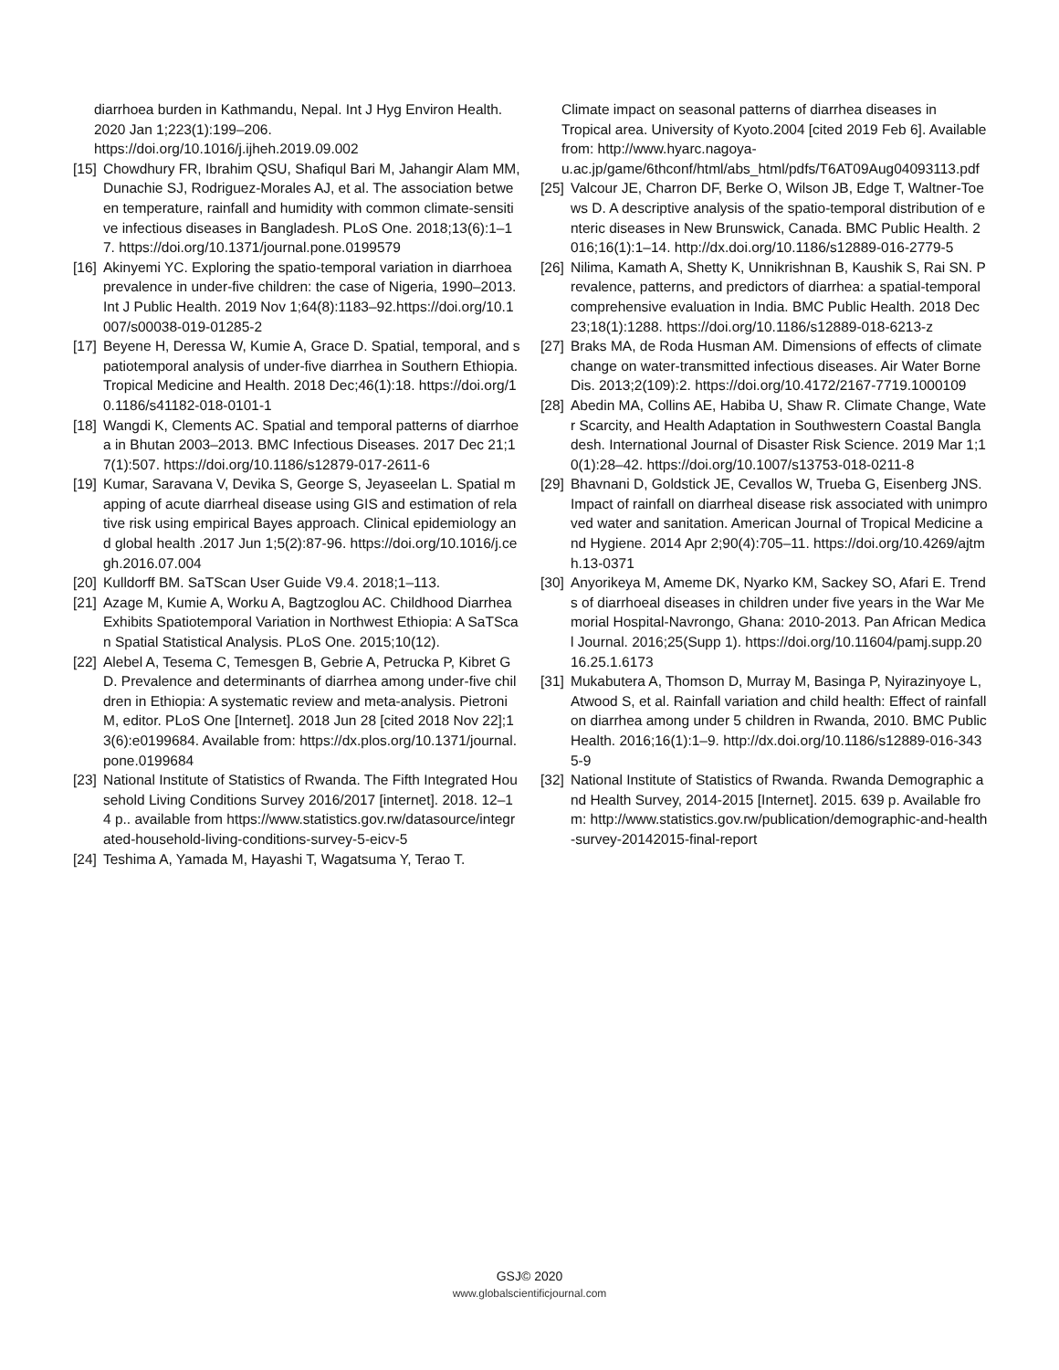diarrhoea burden in Kathmandu, Nepal. Int J Hyg Environ Health. 2020 Jan 1;223(1):199–206. https://doi.org/10.1016/j.ijheh.2019.09.002
[15] Chowdhury FR, Ibrahim QSU, Shafiqul Bari M, Jahangir Alam MM, Dunachie SJ, Rodriguez-Morales AJ, et al. The association between temperature, rainfall and humidity with common climate-sensitive infectious diseases in Bangladesh. PLoS One. 2018;13(6):1–17. https://doi.org/10.1371/journal.pone.0199579
[16] Akinyemi YC. Exploring the spatio-temporal variation in diarrhoea prevalence in under-five children: the case of Nigeria, 1990–2013. Int J Public Health. 2019 Nov 1;64(8):1183–92.https://doi.org/10.1007/s00038-019-01285-2
[17] Beyene H, Deressa W, Kumie A, Grace D. Spatial, temporal, and spatiotemporal analysis of under-five diarrhea in Southern Ethiopia. Tropical Medicine and Health. 2018 Dec;46(1):18. https://doi.org/10.1186/s41182-018-0101-1
[18] Wangdi K, Clements AC. Spatial and temporal patterns of diarrhoea in Bhutan 2003–2013. BMC Infectious Diseases. 2017 Dec 21;17(1):507. https://doi.org/10.1186/s12879-017-2611-6
[19] Kumar, Saravana V, Devika S, George S, Jeyaseelan L. Spatial mapping of acute diarrheal disease using GIS and estimation of relative risk using empirical Bayes approach. Clinical epidemiology and global health .2017 Jun 1;5(2):87-96. https://doi.org/10.1016/j.cegh.2016.07.004
[20] Kulldorff BM. SaTScan User Guide V9.4. 2018;1–113.
[21] Azage M, Kumie A, Worku A, Bagtzoglou AC. Childhood Diarrhea Exhibits Spatiotemporal Variation in Northwest Ethiopia: A SaTScan Spatial Statistical Analysis. PLoS One. 2015;10(12).
[22] Alebel A, Tesema C, Temesgen B, Gebrie A, Petrucka P, Kibret GD. Prevalence and determinants of diarrhea among under-five children in Ethiopia: A systematic review and meta-analysis. Pietroni M, editor. PLoS One [Internet]. 2018 Jun 28 [cited 2018 Nov 22];13(6):e0199684. Available from: https://dx.plos.org/10.1371/journal.pone.0199684
[23] National Institute of Statistics of Rwanda. The Fifth Integrated Household Living Conditions Survey 2016/2017 [internet]. 2018. 12–14 p.. available from https://www.statistics.gov.rw/datasource/integrated-household-living-conditions-survey-5-eicv-5
[24] Teshima A, Yamada M, Hayashi T, Wagatsuma Y, Terao T.
Climate impact on seasonal patterns of diarrhea diseases in Tropical area. University of Kyoto.2004 [cited 2019 Feb 6]. Available from: http://www.hyarc.nagoya-u.ac.jp/game/6thconf/html/abs_html/pdfs/T6AT09Aug04093113.pdf
[25] Valcour JE, Charron DF, Berke O, Wilson JB, Edge T, Waltner-Toews D. A descriptive analysis of the spatio-temporal distribution of enteric diseases in New Brunswick, Canada. BMC Public Health. 2016;16(1):1–14. http://dx.doi.org/10.1186/s12889-016-2779-5
[26] Nilima, Kamath A, Shetty K, Unnikrishnan B, Kaushik S, Rai SN. Prevalence, patterns, and predictors of diarrhea: a spatial-temporal comprehensive evaluation in India. BMC Public Health. 2018 Dec 23;18(1):1288. https://doi.org/10.1186/s12889-018-6213-z
[27] Braks MA, de Roda Husman AM. Dimensions of effects of climate change on water-transmitted infectious diseases. Air Water Borne Dis. 2013;2(109):2. https://doi.org/10.4172/2167-7719.1000109
[28] Abedin MA, Collins AE, Habiba U, Shaw R. Climate Change, Water Scarcity, and Health Adaptation in Southwestern Coastal Bangladesh. International Journal of Disaster Risk Science. 2019 Mar 1;10(1):28–42. https://doi.org/10.1007/s13753-018-0211-8
[29] Bhavnani D, Goldstick JE, Cevallos W, Trueba G, Eisenberg JNS. Impact of rainfall on diarrheal disease risk associated with unimproved water and sanitation. American Journal of Tropical Medicine and Hygiene. 2014 Apr 2;90(4):705–11. https://doi.org/10.4269/ajtmh.13-0371
[30] Anyorikeya M, Ameme DK, Nyarko KM, Sackey SO, Afari E. Trends of diarrhoeal diseases in children under five years in the War Memorial Hospital-Navrongo, Ghana: 2010-2013. Pan African Medical Journal. 2016;25(Supp 1). https://doi.org/10.11604/pamj.supp.2016.25.1.6173
[31] Mukabutera A, Thomson D, Murray M, Basinga P, Nyirazinyoye L, Atwood S, et al. Rainfall variation and child health: Effect of rainfall on diarrhea among under 5 children in Rwanda, 2010. BMC Public Health. 2016;16(1):1–9. http://dx.doi.org/10.1186/s12889-016-3435-9
[32] National Institute of Statistics of Rwanda. Rwanda Demographic and Health Survey, 2014-2015 [Internet]. 2015. 639 p. Available from: http://www.statistics.gov.rw/publication/demographic-and-health-survey-20142015-final-report
GSJ© 2020
www.globalscientificjournal.com